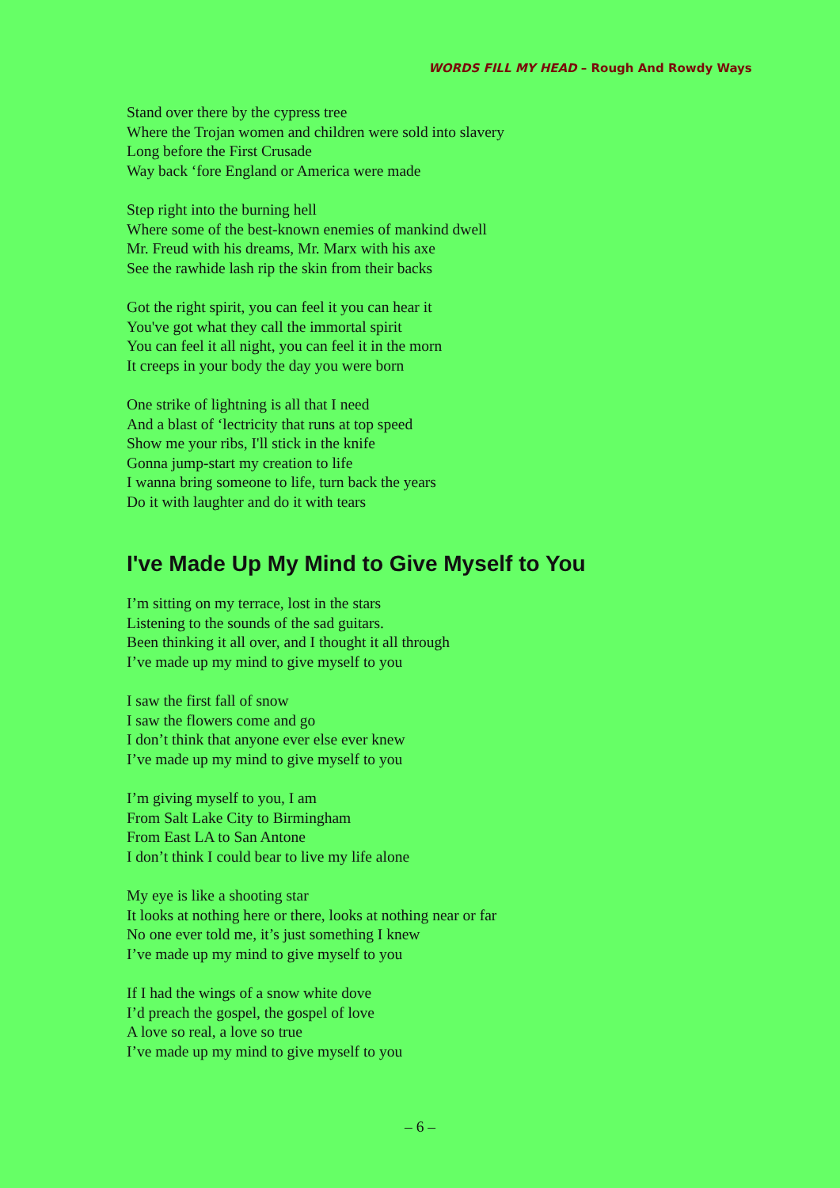WORDS FILL MY HEAD – Rough And Rowdy Ways
Stand over there by the cypress tree
Where the Trojan women and children were sold into slavery
Long before the First Crusade
Way back ‘fore England or America were made
Step right into the burning hell
Where some of the best-known enemies of mankind dwell
Mr. Freud with his dreams, Mr. Marx with his axe
See the rawhide lash rip the skin from their backs
Got the right spirit, you can feel it you can hear it
You've got what they call the immortal spirit
You can feel it all night, you can feel it in the morn
It creeps in your body the day you were born
One strike of lightning is all that I need
And a blast of ‘lectricity that runs at top speed
Show me your ribs, I'll stick in the knife
Gonna jump-start my creation to life
I wanna bring someone to life, turn back the years
Do it with laughter and do it with tears
I've Made Up My Mind to Give Myself to You
I’m sitting on my terrace, lost in the stars
Listening to the sounds of the sad guitars.
Been thinking it all over, and I thought it all through
I’ve made up my mind to give myself to you
I saw the first fall of snow
I saw the flowers come and go
I don’t think that anyone ever else ever knew
I’ve made up my mind to give myself to you
I’m giving myself to you, I am
From Salt Lake City to Birmingham
From East LA to San Antone
I don’t think I could bear to live my life alone
My eye is like a shooting star
It looks at nothing here or there, looks at nothing near or far
No one ever told me, it’s just something I knew
I’ve made up my mind to give myself to you
If I had the wings of a snow white dove
I’d preach the gospel, the gospel of love
A love so real, a love so true
I’ve made up my mind to give myself to you
– 6 –